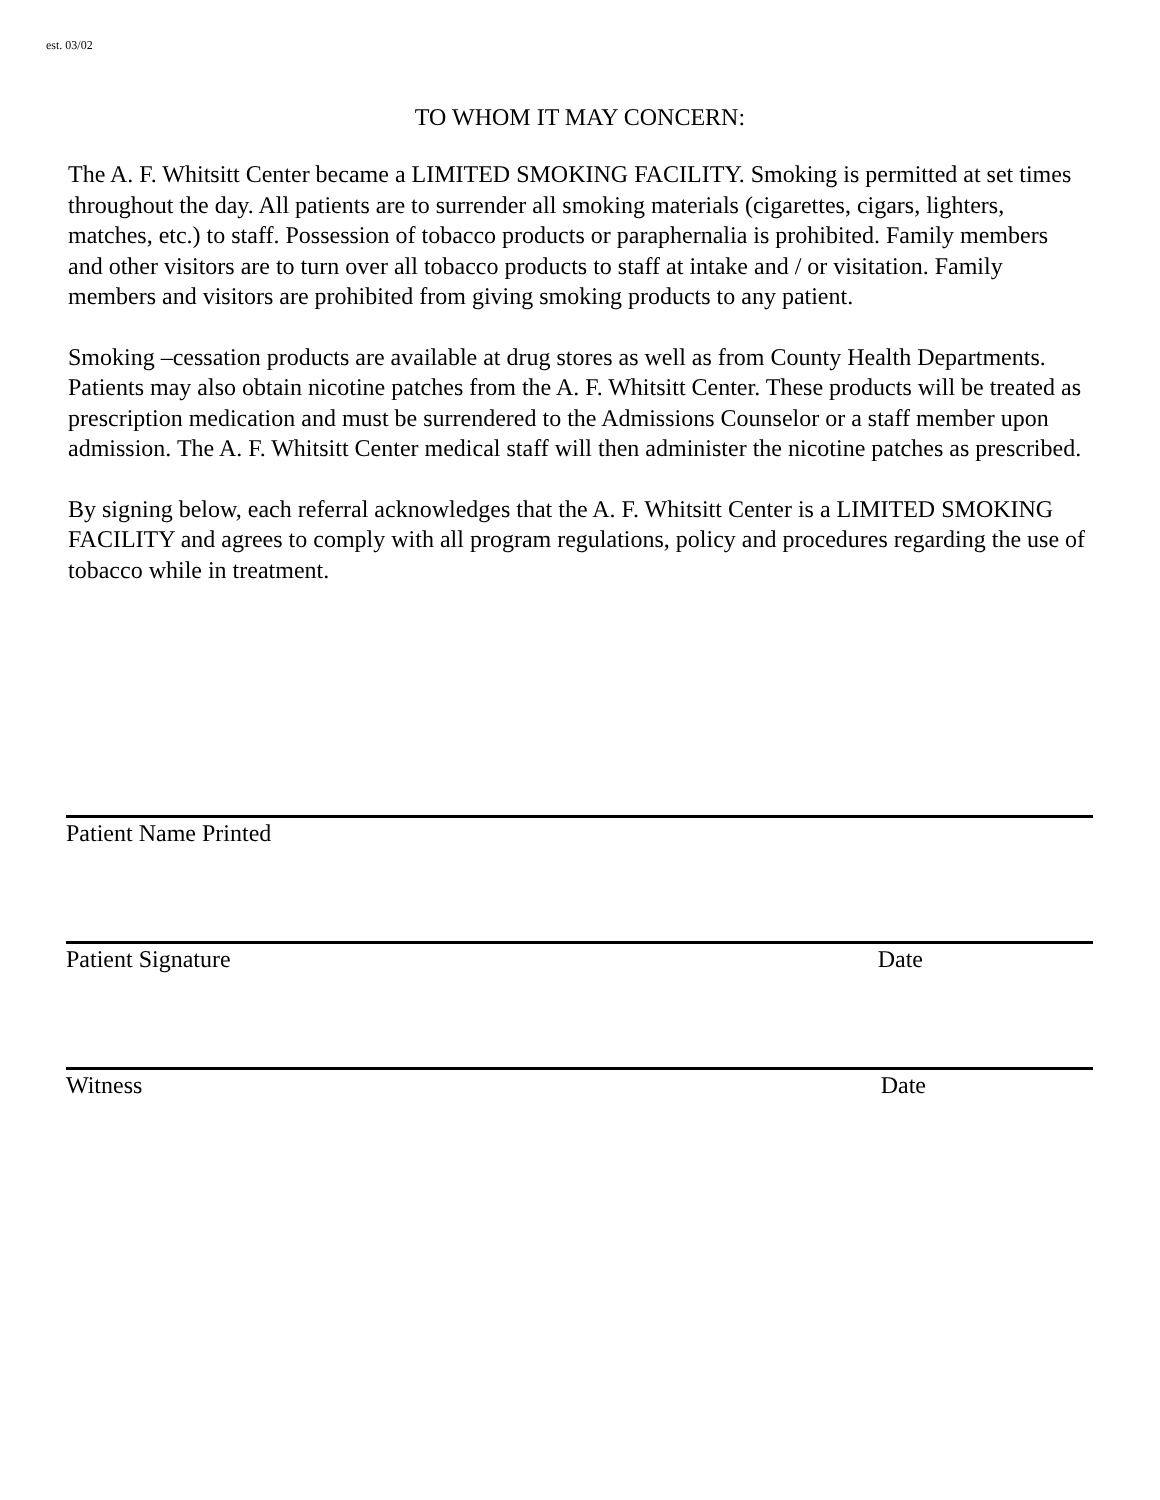est. 03/02
TO WHOM IT MAY CONCERN:
The A. F. Whitsitt Center became a LIMITED SMOKING FACILITY. Smoking is permitted at set times throughout the day. All patients are to surrender all smoking materials (cigarettes, cigars, lighters, matches, etc.) to staff. Possession of tobacco products or paraphernalia is prohibited. Family members and other visitors are to turn over all tobacco products to staff at intake and / or visitation. Family members and visitors are prohibited from giving smoking products to any patient.
Smoking –cessation products are available at drug stores as well as from County Health Departments. Patients may also obtain nicotine patches from the A. F. Whitsitt Center. These products will be treated as prescription medication and must be surrendered to the Admissions Counselor or a staff member upon admission. The A. F. Whitsitt Center medical staff will then administer the nicotine patches as prescribed.
By signing below, each referral acknowledges that the A. F. Whitsitt Center is a LIMITED SMOKING FACILITY and agrees to comply with all program regulations, policy and procedures regarding the use of tobacco while in treatment.
Patient Name Printed
Patient Signature Date
Witness Date